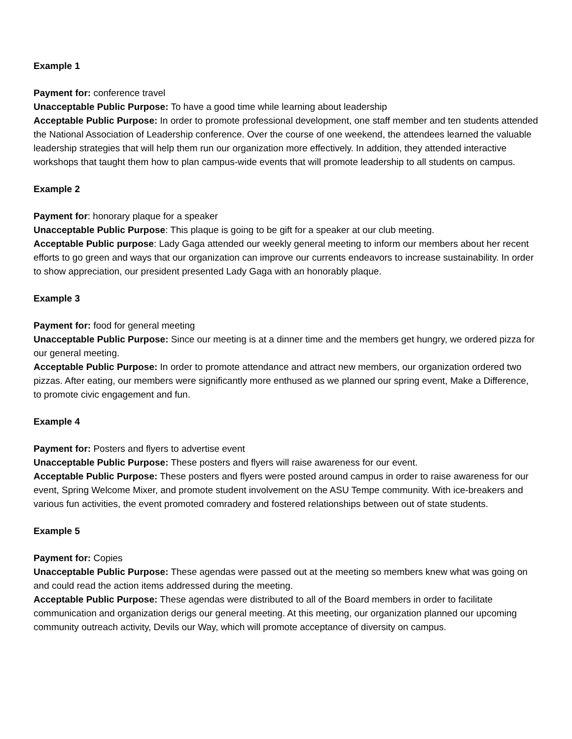Example 1
Payment for: conference travel
Unacceptable Public Purpose: To have a good time while learning about leadership
Acceptable Public Purpose: In order to promote professional development, one staff member and ten students attended the National Association of Leadership conference. Over the course of one weekend, the attendees learned the valuable leadership strategies that will help them run our organization more effectively. In addition, they attended interactive workshops that taught them how to plan campus-wide events that will promote leadership to all students on campus.
Example 2
Payment for: honorary plaque for a speaker
Unacceptable Public Purpose: This plaque is going to be gift for a speaker at our club meeting.
Acceptable Public purpose: Lady Gaga attended our weekly general meeting to inform our members about her recent efforts to go green and ways that our organization can improve our currents endeavors to increase sustainability. In order to show appreciation, our president presented Lady Gaga with an honorably plaque.
Example 3
Payment for: food for general meeting
Unacceptable Public Purpose: Since our meeting is at a dinner time and the members get hungry, we ordered pizza for our general meeting.
Acceptable Public Purpose: In order to promote attendance and attract new members, our organization ordered two pizzas. After eating, our members were significantly more enthused as we planned our spring event, Make a Difference, to promote civic engagement and fun.
Example 4
Payment for: Posters and flyers to advertise event
Unacceptable Public Purpose: These posters and flyers will raise awareness for our event.
Acceptable Public Purpose: These posters and flyers were posted around campus in order to raise awareness for our event, Spring Welcome Mixer, and promote student involvement on the ASU Tempe community. With ice-breakers and various fun activities, the event promoted comradery and fostered relationships between out of state students.
Example 5
Payment for: Copies
Unacceptable Public Purpose: These agendas were passed out at the meeting so members knew what was going on and could read the action items addressed during the meeting.
Acceptable Public Purpose: These agendas were distributed to all of the Board members in order to facilitate communication and organization derigs our general meeting. At this meeting, our organization planned our upcoming community outreach activity, Devils our Way, which will promote acceptance of diversity on campus.